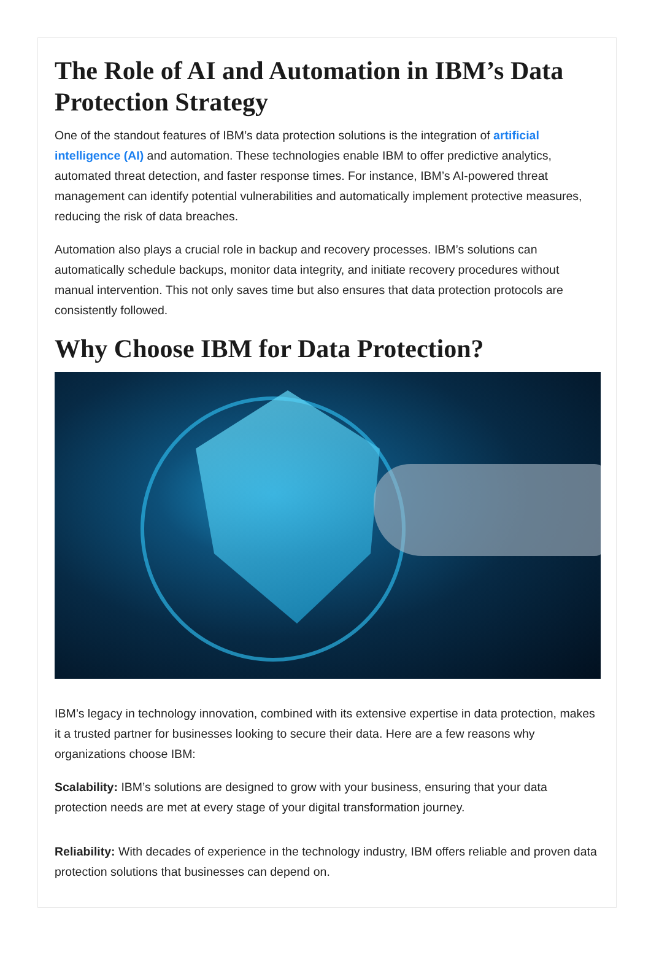The Role of AI and Automation in IBM’s Data Protection Strategy
One of the standout features of IBM’s data protection solutions is the integration of artificial intelligence (AI) and automation. These technologies enable IBM to offer predictive analytics, automated threat detection, and faster response times. For instance, IBM’s AI-powered threat management can identify potential vulnerabilities and automatically implement protective measures, reducing the risk of data breaches.
Automation also plays a crucial role in backup and recovery processes. IBM’s solutions can automatically schedule backups, monitor data integrity, and initiate recovery procedures without manual intervention. This not only saves time but also ensures that data protection protocols are consistently followed.
Why Choose IBM for Data Protection?
IBM’s legacy in technology innovation, combined with its extensive expertise in data protection, makes it a trusted partner for businesses looking to secure their data. Here are a few reasons why organizations choose IBM:
Scalability: IBM’s solutions are designed to grow with your business, ensuring that your data protection needs are met at every stage of your digital transformation journey.
Reliability: With decades of experience in the technology industry, IBM offers reliable and proven data protection solutions that businesses can depend on.